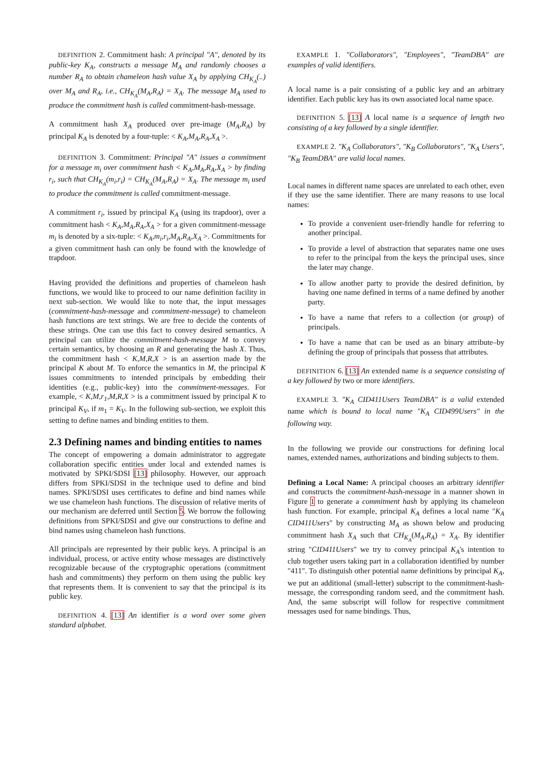DEFINITION 2. Commitment hash: A principal "A", denoted by its public-key K<sub>A</sub>, constructs a message M<sub>A</sub> and randomly chooses a number R<sub>A</sub> to obtain chameleon hash value X<sub>A</sub> by applying CH<sub>K<sub>A</sub></sub>(..) over M<sub>A</sub> and R<sub>A</sub>, i.e., CH<sub>K<sub>A</sub></sub>(M<sub>A</sub>,R<sub>A</sub>) = X<sub>A</sub>. The message M<sub>A</sub> used to produce the commitment hash is called commitment-hash-message.
A commitment hash X<sub>A</sub> produced over pre-image (M<sub>A</sub>,R<sub>A</sub>) by principal K<sub>A</sub> is denoted by a four-tuple: < K<sub>A</sub>,M<sub>A</sub>,R<sub>A</sub>,X<sub>A</sub> >.
DEFINITION 3. Commitment: Principal "A" issues a commitment for a message m<sub>i</sub> over commitment hash < K<sub>A</sub>,M<sub>A</sub>,R<sub>A</sub>,X<sub>A</sub> > by finding r<sub>i</sub>, such that CH<sub>K<sub>A</sub></sub>(m<sub>i</sub>,r<sub>i</sub>) = CH<sub>K<sub>A</sub></sub>(M<sub>A</sub>,R<sub>A</sub>) = X<sub>A</sub>. The message m<sub>i</sub> used to produce the commitment is called commitment-message.
A commitment r<sub>i</sub>, issued by principal K<sub>A</sub> (using its trapdoor), over a commitment hash < K<sub>A</sub>,M<sub>A</sub>,R<sub>A</sub>,X<sub>A</sub> > for a given commitment-message m<sub>i</sub> is denoted by a six-tuple: < K<sub>A</sub>,m<sub>i</sub>,r<sub>i</sub>,M<sub>A</sub>,R<sub>A</sub>,X<sub>A</sub> >. Commitments for a given commitment hash can only be found with the knowledge of trapdoor.
Having provided the definitions and properties of chameleon hash functions, we would like to proceed to our name definition facility in next sub-section. We would like to note that, the input messages (commitment-hash-message and commitment-message) to chameleon hash functions are text strings. We are free to decide the contents of these strings. One can use this fact to convey desired semantics. A principal can utilize the commitment-hash-message M to convey certain semantics, by choosing an R and generating the hash X. Thus, the commitment hash < K,M,R,X > is an assertion made by the principal K about M. To enforce the semantics in M, the principal K issues commitments to intended principals by embedding their identities (e.g., public-key) into the commitment-messages. For example, < K,M,r<sub>1</sub>,M,R,X > is a commitment issued by principal K to principal K<sub>V</sub>, if m<sub>1</sub> = K<sub>V</sub>. In the following sub-section, we exploit this setting to define names and binding entities to them.
2.3 Defining names and binding entities to names
The concept of empowering a domain administrator to aggregate collaboration specific entities under local and extended names is motivated by SPKI/SDSI [13] philosophy. However, our approach differs from SPKI/SDSI in the technique used to define and bind names. SPKI/SDSI uses certificates to define and bind names while we use chameleon hash functions. The discussion of relative merits of our mechanism are deferred until Section 5. We borrow the following definitions from SPKI/SDSI and give our constructions to define and bind names using chameleon hash functions.
All principals are represented by their public keys. A principal is an individual, process, or active entity whose messages are distinctively recognizable because of the cryptographic operations (commitment hash and commitments) they perform on them using the public key that represents them. It is convenient to say that the principal is its public key.
DEFINITION 4. [13] An identifier is a word over some given standard alphabet.
EXAMPLE 1. "Collaborators", "Employees", "TeamDBA" are examples of valid identifiers.
A local name is a pair consisting of a public key and an arbitrary identifier. Each public key has its own associated local name space.
DEFINITION 5. [13] A local name is a sequence of length two consisting of a key followed by a single identifier.
EXAMPLE 2. "K<sub>A</sub> Collaborators", "K<sub>B</sub> Collaborators", "K<sub>A</sub> Users", "K<sub>B</sub> TeamDBA" are valid local names.
Local names in different name spaces are unrelated to each other, even if they use the same identifier. There are many reasons to use local names:
To provide a convenient user-friendly handle for referring to another principal.
To provide a level of abstraction that separates name one uses to refer to the principal from the keys the principal uses, since the later may change.
To allow another party to provide the desired definition, by having one name defined in terms of a name defined by another party.
To have a name that refers to a collection (or group) of principals.
To have a name that can be used as an binary attribute–by defining the group of principals that possess that attributes.
DEFINITION 6. [13] An extended name is a sequence consisting of a key followed by two or more identifiers.
EXAMPLE 3. "K<sub>A</sub> CID411Users TeamDBA" is a valid extended name which is bound to local name "K<sub>A</sub> CID499Users" in the following way.
In the following we provide our constructions for defining local names, extended names, authorizations and binding subjects to them.
Defining a Local Name: A principal chooses an arbitrary identifier and constructs the commitment-hash-message in a manner shown in Figure 1 to generate a commitment hash by applying its chameleon hash function. For example, principal K<sub>A</sub> defines a local name "K<sub>A</sub> CID411Users" by constructing M<sub>A</sub> as shown below and producing commitment hash X<sub>A</sub> such that CH<sub>K<sub>A</sub></sub>(M<sub>A</sub>,R<sub>A</sub>) = X<sub>A</sub>. By identifier string "CID411Users" we try to convey principal K<sub>A</sub>'s intention to club together users taking part in a collaboration identified by number "411". To distinguish other potential name definitions by principal K<sub>A</sub>, we put an additional (small-letter) subscript to the commitment-hash-message, the corresponding random seed, and the commitment hash. And, the same subscript will follow for respective commitment messages used for name bindings. Thus,